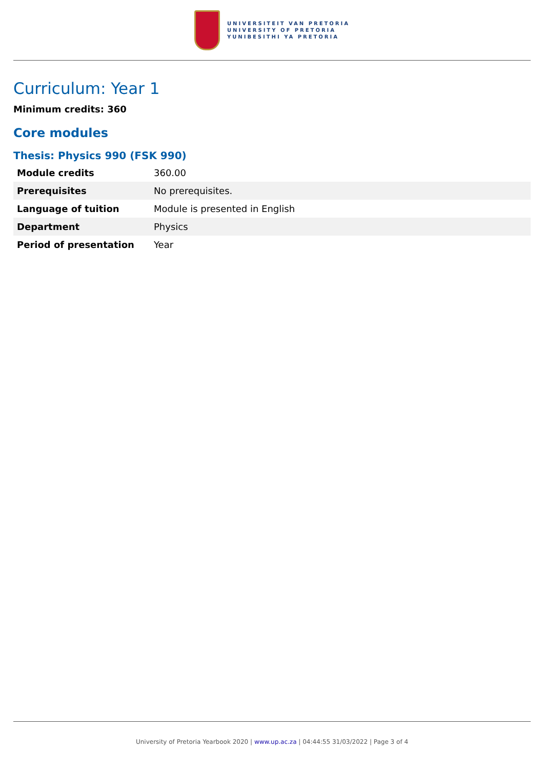UNIVERSITEIT VAN PRETORIA
UNIVERSITY OF PRETORIA
YUNIBESITHI YA PRETORIA
Curriculum: Year 1
Minimum credits: 360
Core modules
Thesis: Physics 990 (FSK 990)
| Module credits | 360.00 |
| Prerequisites | No prerequisites. |
| Language of tuition | Module is presented in English |
| Department | Physics |
| Period of presentation | Year |
University of Pretoria Yearbook 2020 | www.up.ac.za | 04:44:55 31/03/2022 | Page 3 of 4